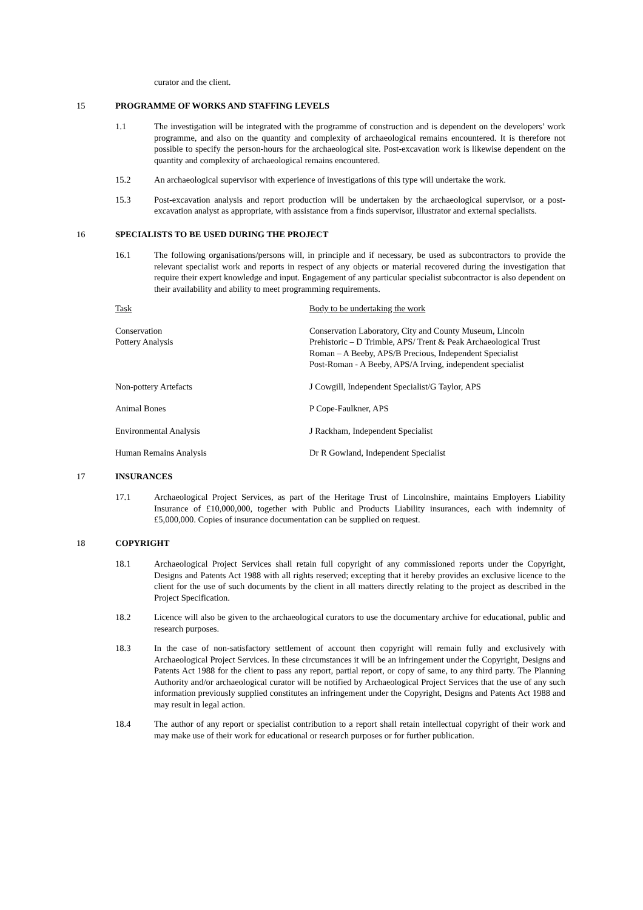curator and the client.
15 PROGRAMME OF WORKS AND STAFFING LEVELS
1.1 The investigation will be integrated with the programme of construction and is dependent on the developers’ work programme, and also on the quantity and complexity of archaeological remains encountered. It is therefore not possible to specify the person-hours for the archaeological site. Post-excavation work is likewise dependent on the quantity and complexity of archaeological remains encountered.
15.2 An archaeological supervisor with experience of investigations of this type will undertake the work.
15.3 Post-excavation analysis and report production will be undertaken by the archaeological supervisor, or a post-excavation analyst as appropriate, with assistance from a finds supervisor, illustrator and external specialists.
16 SPECIALISTS TO BE USED DURING THE PROJECT
16.1 The following organisations/persons will, in principle and if necessary, be used as subcontractors to provide the relevant specialist work and reports in respect of any objects or material recovered during the investigation that require their expert knowledge and input. Engagement of any particular specialist subcontractor is also dependent on their availability and ability to meet programming requirements.
| Task | Body to be undertaking the work |
| --- | --- |
| Conservation | Conservation Laboratory, City and County Museum, Lincoln |
| Pottery Analysis | Prehistoric – D Trimble, APS/ Trent & Peak Archaeological Trust Roman – A Beeby, APS/B Precious, Independent Specialist Post-Roman - A Beeby, APS/A Irving, independent specialist |
| Non-pottery Artefacts | J Cowgill, Independent Specialist/G Taylor, APS |
| Animal Bones | P Cope-Faulkner, APS |
| Environmental Analysis | J Rackham, Independent Specialist |
| Human Remains Analysis | Dr R Gowland, Independent Specialist |
17 INSURANCES
17.1 Archaeological Project Services, as part of the Heritage Trust of Lincolnshire, maintains Employers Liability Insurance of £10,000,000, together with Public and Products Liability insurances, each with indemnity of £5,000,000. Copies of insurance documentation can be supplied on request.
18 COPYRIGHT
18.1 Archaeological Project Services shall retain full copyright of any commissioned reports under the Copyright, Designs and Patents Act 1988 with all rights reserved; excepting that it hereby provides an exclusive licence to the client for the use of such documents by the client in all matters directly relating to the project as described in the Project Specification.
18.2 Licence will also be given to the archaeological curators to use the documentary archive for educational, public and research purposes.
18.3 In the case of non-satisfactory settlement of account then copyright will remain fully and exclusively with Archaeological Project Services. In these circumstances it will be an infringement under the Copyright, Designs and Patents Act 1988 for the client to pass any report, partial report, or copy of same, to any third party. The Planning Authority and/or archaeological curator will be notified by Archaeological Project Services that the use of any such information previously supplied constitutes an infringement under the Copyright, Designs and Patents Act 1988 and may result in legal action.
18.4 The author of any report or specialist contribution to a report shall retain intellectual copyright of their work and may make use of their work for educational or research purposes or for further publication.